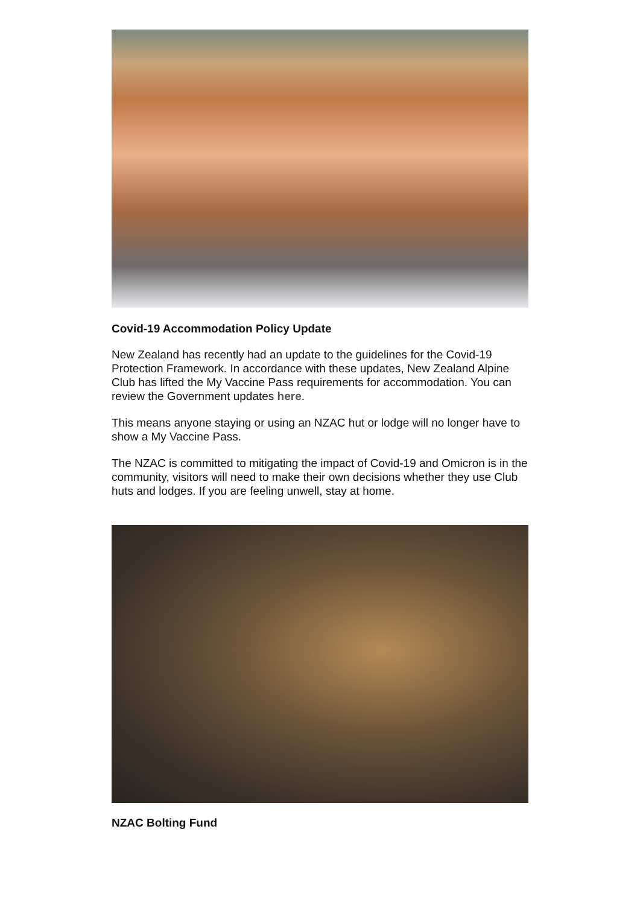Covid-19 Accommodation Policy Update
New Zealand has recently had an update to the guidelines for the Covid-19 Protection Framework. In accordance with these updates, New Zealand Alpine Club has lifted the My Vaccine Pass requirements for accommodation. You can review the Government updates here.
This means anyone staying or using an NZAC hut or lodge will no longer have to show a My Vaccine Pass.
The NZAC is committed to mitigating the impact of Covid-19 and Omicron is in the community, visitors will need to make their own decisions whether they use Club huts and lodges. If you are feeling unwell, stay at home.
NZAC Bolting Fund